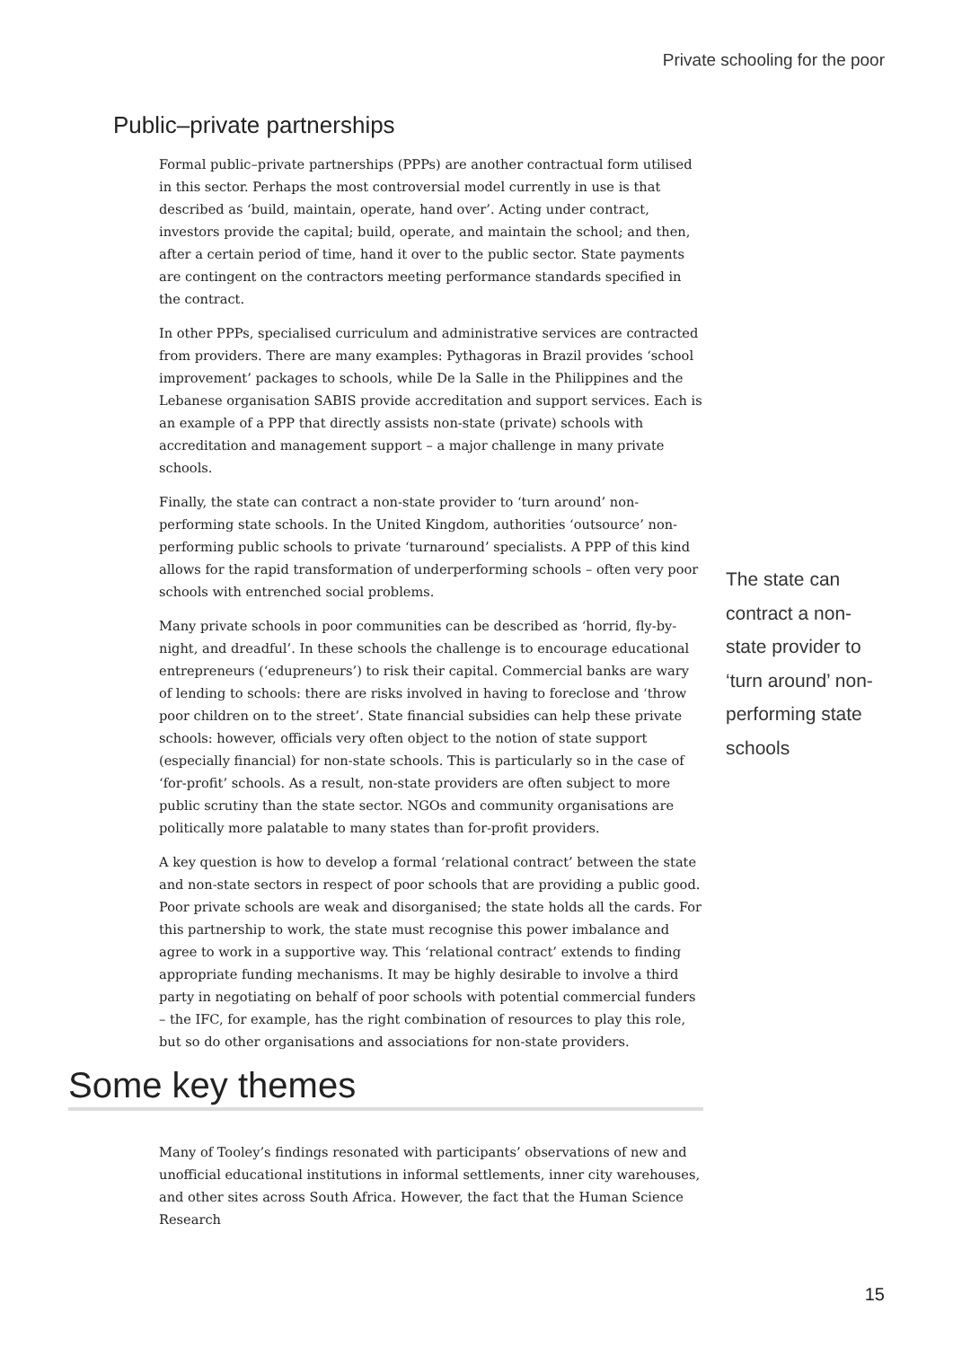Private schooling for the poor
Public–private partnerships
Formal public–private partnerships (PPPs) are another contractual form utilised in this sector. Perhaps the most controversial model currently in use is that described as ‘build, maintain, operate, hand over’. Acting under contract, investors provide the capital; build, operate, and maintain the school; and then, after a certain period of time, hand it over to the public sector. State payments are contingent on the contractors meeting performance standards specified in the contract.
In other PPPs, specialised curriculum and administrative services are contracted from providers. There are many examples: Pythagoras in Brazil provides ‘school improvement’ packages to schools, while De la Salle in the Philippines and the Lebanese organisation SABIS provide accreditation and support services. Each is an example of a PPP that directly assists non-state (private) schools with accreditation and management support – a major challenge in many private schools.
Finally, the state can contract a non-state provider to ‘turn around’ non-performing state schools. In the United Kingdom, authorities ‘outsource’ non-performing public schools to private ‘turnaround’ specialists. A PPP of this kind allows for the rapid transformation of underperforming schools – often very poor schools with entrenched social problems.
Many private schools in poor communities can be described as ‘horrid, fly-by-night, and dreadful’. In these schools the challenge is to encourage educational entrepreneurs (‘edupreneurs’) to risk their capital. Commercial banks are wary of lending to schools: there are risks involved in having to foreclose and ‘throw poor children on to the street’. State financial subsidies can help these private schools: however, officials very often object to the notion of state support (especially financial) for non-state schools. This is particularly so in the case of ‘for-profit’ schools. As a result, non-state providers are often subject to more public scrutiny than the state sector. NGOs and community organisations are politically more palatable to many states than for-profit providers.
A key question is how to develop a formal ‘relational contract’ between the state and non-state sectors in respect of poor schools that are providing a public good. Poor private schools are weak and disorganised; the state holds all the cards. For this partnership to work, the state must recognise this power imbalance and agree to work in a supportive way. This ‘relational contract’ extends to finding appropriate funding mechanisms. It may be highly desirable to involve a third party in negotiating on behalf of poor schools with potential commercial funders – the IFC, for example, has the right combination of resources to play this role, but so do other organisations and associations for non-state providers.
The state can contract a non-state provider to ‘turn around’ non-performing state schools
Some key themes
Many of Tooley’s findings resonated with participants’ observations of new and unofficial educational institutions in informal settlements, inner city warehouses, and other sites across South Africa. However, the fact that the Human Science Research
15